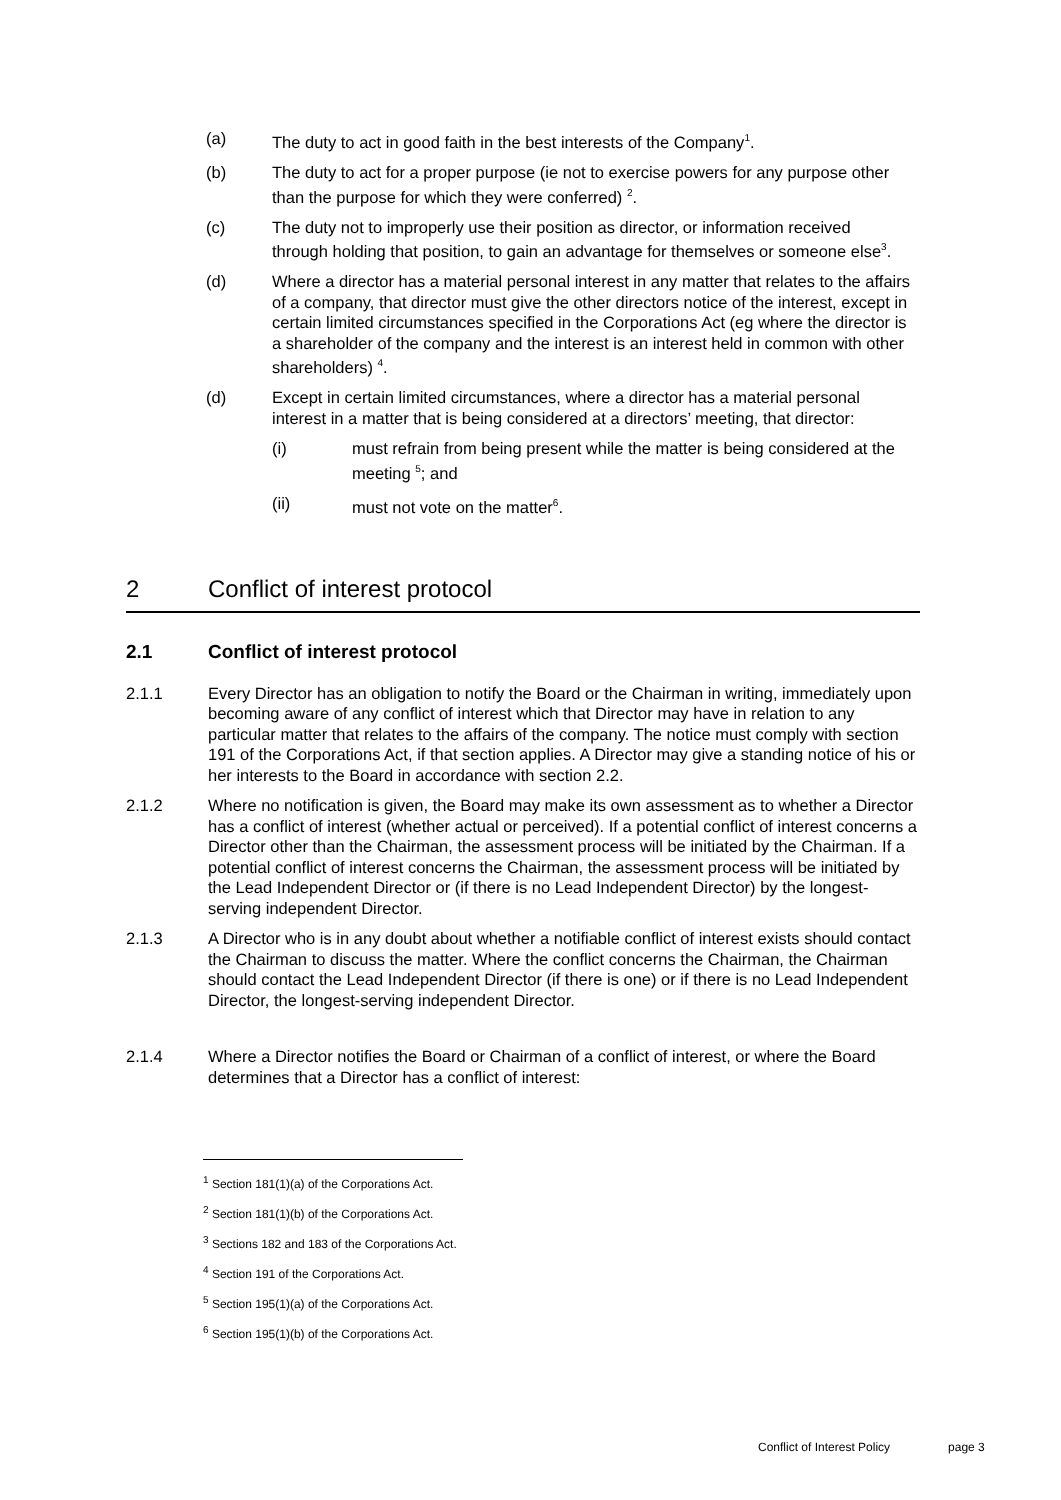(a) The duty to act in good faith in the best interests of the Company<sup>1</sup>.
(b) The duty to act for a proper purpose (ie not to exercise powers for any purpose other than the purpose for which they were conferred) <sup>2</sup>.
(c) The duty not to improperly use their position as director, or information received through holding that position, to gain an advantage for themselves or someone else<sup>3</sup>.
(d) Where a director has a material personal interest in any matter that relates to the affairs of a company, that director must give the other directors notice of the interest, except in certain limited circumstances specified in the Corporations Act (eg where the director is a shareholder of the company and the interest is an interest held in common with other shareholders) <sup>4</sup>.
(d) Except in certain limited circumstances, where a director has a material personal interest in a matter that is being considered at a directors’ meeting, that director:
(i) must refrain from being present while the matter is being considered at the meeting <sup>5</sup>; and
(ii) must not vote on the matter<sup>6</sup>.
2 Conflict of interest protocol
2.1 Conflict of interest protocol
2.1.1 Every Director has an obligation to notify the Board or the Chairman in writing, immediately upon becoming aware of any conflict of interest which that Director may have in relation to any particular matter that relates to the affairs of the company. The notice must comply with section 191 of the Corporations Act, if that section applies. A Director may give a standing notice of his or her interests to the Board in accordance with section 2.2.
2.1.2 Where no notification is given, the Board may make its own assessment as to whether a Director has a conflict of interest (whether actual or perceived). If a potential conflict of interest concerns a Director other than the Chairman, the assessment process will be initiated by the Chairman. If a potential conflict of interest concerns the Chairman, the assessment process will be initiated by the Lead Independent Director or (if there is no Lead Independent Director) by the longest-serving independent Director.
2.1.3 A Director who is in any doubt about whether a notifiable conflict of interest exists should contact the Chairman to discuss the matter. Where the conflict concerns the Chairman, the Chairman should contact the Lead Independent Director (if there is one) or if there is no Lead Independent Director, the longest-serving independent Director.
2.1.4 Where a Director notifies the Board or Chairman of a conflict of interest, or where the Board determines that a Director has a conflict of interest:
<sup>1</sup> Section 181(1)(a) of the Corporations Act.
<sup>2</sup> Section 181(1)(b) of the Corporations Act.
<sup>3</sup> Sections 182 and 183 of the Corporations Act.
<sup>4</sup> Section 191 of the Corporations Act.
<sup>5</sup> Section 195(1)(a) of the Corporations Act.
<sup>6</sup> Section 195(1)(b) of the Corporations Act.
Conflict of Interest Policy page 3